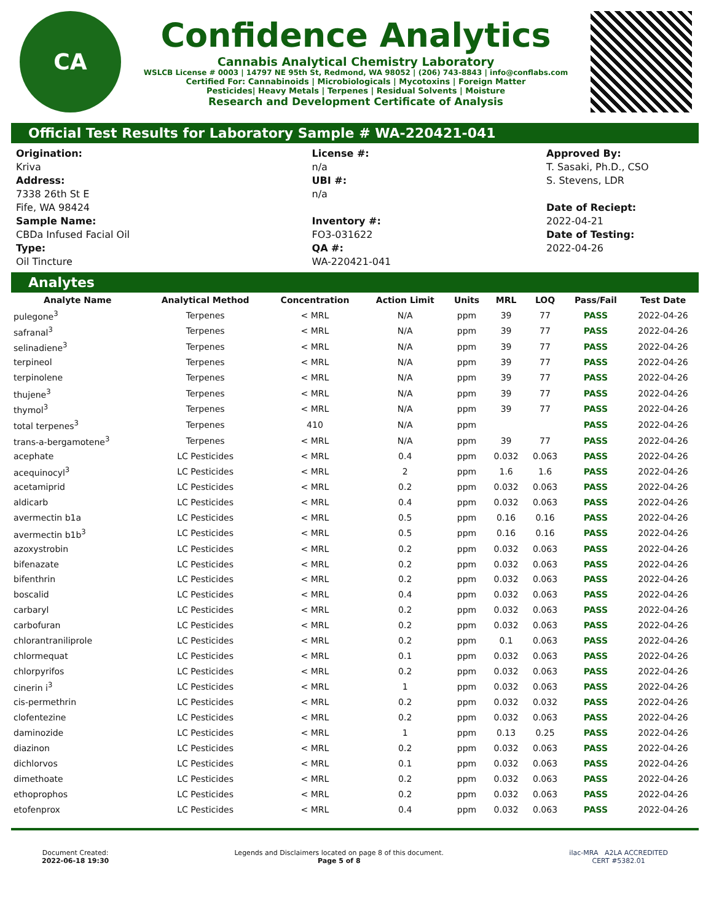CA
Confidence Analytics
Cannabis Analytical Chemistry Laboratory
WSLCB License # 0003 | 14797 NE 95th St, Redmond, WA 98052 | (206) 743-8843 | info@conflabs.com
Certified For: Cannabinoids | Microbiologicals | Mycotoxins | Foreign Matter
Pesticides| Heavy Metals | Terpenes | Residual Solvents | Moisture
Research and Development Certificate of Analysis
Official Test Results for Laboratory Sample # WA-220421-041
Origination:
Kriva
Address:
7338 26th St E
Fife, WA 98424
Sample Name:
CBDa Infused Facial Oil
Type:
Oil Tincture
License #:
n/a
UBI #:
n/a
Inventory #:
FO3-031622
QA #:
WA-220421-041
Approved By:
T. Sasaki, Ph.D., CSO
S. Stevens, LDR
Date of Reciept:
2022-04-21
Date of Testing:
2022-04-26
Analytes
| Analyte Name | Analytical Method | Concentration | Action Limit | Units | MRL | LOQ | Pass/Fail | Test Date |
| --- | --- | --- | --- | --- | --- | --- | --- | --- |
| pulegone<sup>3</sup> | Terpenes | < MRL | N/A | ppm | 39 | 77 | PASS | 2022-04-26 |
| safranal<sup>3</sup> | Terpenes | < MRL | N/A | ppm | 39 | 77 | PASS | 2022-04-26 |
| selinadiene<sup>3</sup> | Terpenes | < MRL | N/A | ppm | 39 | 77 | PASS | 2022-04-26 |
| terpineol | Terpenes | < MRL | N/A | ppm | 39 | 77 | PASS | 2022-04-26 |
| terpinolene | Terpenes | < MRL | N/A | ppm | 39 | 77 | PASS | 2022-04-26 |
| thujene<sup>3</sup> | Terpenes | < MRL | N/A | ppm | 39 | 77 | PASS | 2022-04-26 |
| thymol<sup>3</sup> | Terpenes | < MRL | N/A | ppm | 39 | 77 | PASS | 2022-04-26 |
| total terpenes<sup>3</sup> | Terpenes | 410 | N/A | ppm | | | PASS | 2022-04-26 |
| trans-a-bergamotene<sup>3</sup> | Terpenes | < MRL | N/A | ppm | 39 | 77 | PASS | 2022-04-26 |
| acephate | LC Pesticides | < MRL | 0.4 | ppm | 0.032 | 0.063 | PASS | 2022-04-26 |
| acequinocyl<sup>3</sup> | LC Pesticides | < MRL | 2 | ppm | 1.6 | 1.6 | PASS | 2022-04-26 |
| acetamiprid | LC Pesticides | < MRL | 0.2 | ppm | 0.032 | 0.063 | PASS | 2022-04-26 |
| aldicarb | LC Pesticides | < MRL | 0.4 | ppm | 0.032 | 0.063 | PASS | 2022-04-26 |
| avermectin b1a | LC Pesticides | < MRL | 0.5 | ppm | 0.16 | 0.16 | PASS | 2022-04-26 |
| avermectin b1b<sup>3</sup> | LC Pesticides | < MRL | 0.5 | ppm | 0.16 | 0.16 | PASS | 2022-04-26 |
| azoxystrobin | LC Pesticides | < MRL | 0.2 | ppm | 0.032 | 0.063 | PASS | 2022-04-26 |
| bifenazate | LC Pesticides | < MRL | 0.2 | ppm | 0.032 | 0.063 | PASS | 2022-04-26 |
| bifenthrin | LC Pesticides | < MRL | 0.2 | ppm | 0.032 | 0.063 | PASS | 2022-04-26 |
| boscalid | LC Pesticides | < MRL | 0.4 | ppm | 0.032 | 0.063 | PASS | 2022-04-26 |
| carbaryl | LC Pesticides | < MRL | 0.2 | ppm | 0.032 | 0.063 | PASS | 2022-04-26 |
| carbofuran | LC Pesticides | < MRL | 0.2 | ppm | 0.032 | 0.063 | PASS | 2022-04-26 |
| chlorantraniliprole | LC Pesticides | < MRL | 0.2 | ppm | 0.1 | 0.063 | PASS | 2022-04-26 |
| chlormequat | LC Pesticides | < MRL | 0.1 | ppm | 0.032 | 0.063 | PASS | 2022-04-26 |
| chlorpyrifos | LC Pesticides | < MRL | 0.2 | ppm | 0.032 | 0.063 | PASS | 2022-04-26 |
| cinerin i<sup>3</sup> | LC Pesticides | < MRL | 1 | ppm | 0.032 | 0.063 | PASS | 2022-04-26 |
| cis-permethrin | LC Pesticides | < MRL | 0.2 | ppm | 0.032 | 0.032 | PASS | 2022-04-26 |
| clofentezine | LC Pesticides | < MRL | 0.2 | ppm | 0.032 | 0.063 | PASS | 2022-04-26 |
| daminozide | LC Pesticides | < MRL | 1 | ppm | 0.13 | 0.25 | PASS | 2022-04-26 |
| diazinon | LC Pesticides | < MRL | 0.2 | ppm | 0.032 | 0.063 | PASS | 2022-04-26 |
| dichlorvos | LC Pesticides | < MRL | 0.1 | ppm | 0.032 | 0.063 | PASS | 2022-04-26 |
| dimethoate | LC Pesticides | < MRL | 0.2 | ppm | 0.032 | 0.063 | PASS | 2022-04-26 |
| ethoprophos | LC Pesticides | < MRL | 0.2 | ppm | 0.032 | 0.063 | PASS | 2022-04-26 |
| etofenprox | LC Pesticides | < MRL | 0.4 | ppm | 0.032 | 0.063 | PASS | 2022-04-26 |
Document Created:
2022-06-18 19:30
Legends and Disclaimers located on page 8 of this document.
Page 5 of 8
ilac-MRA A2LA ACCREDITED
CERT #5382.01